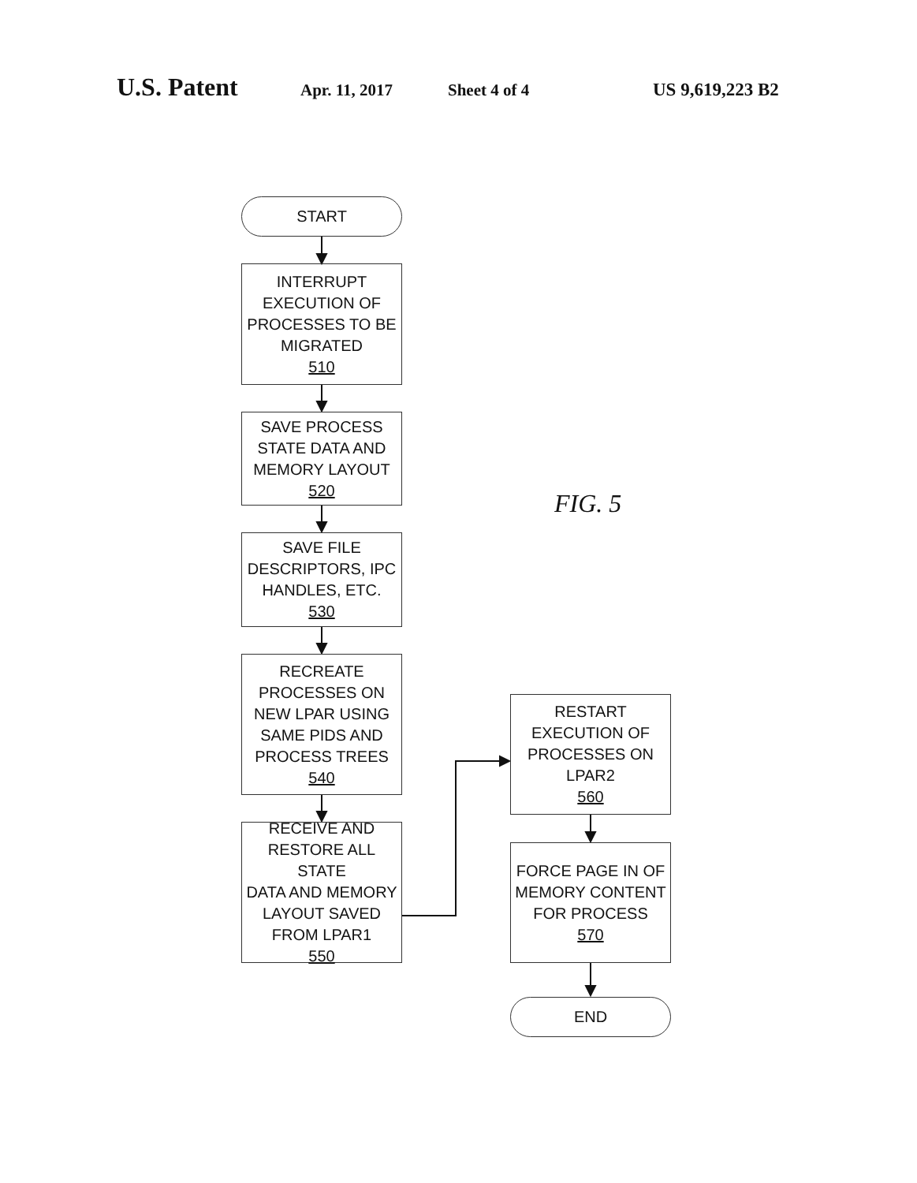U.S. Patent Apr. 11, 2017 Sheet 4 of 4 US 9,619,223 B2
START
INTERRUPT
EXECUTION OF
PROCESSES TO BE
MIGRATED
510
SAVE PROCESS
STATE DATA AND
MEMORY LAYOUT
520
SAVE FILE
DESCRIPTORS, IPC
HANDLES, ETC.
530
RECREATE
PROCESSES ON
NEW LPAR USING
SAME PIDS AND
PROCESS TREES
540
RECEIVE AND
RESTORE ALL STATE
DATA AND MEMORY
LAYOUT SAVED
FROM LPAR1
550
RESTART
EXECUTION OF
PROCESSES ON
LPAR2
560
FORCE PAGE IN OF
MEMORY CONTENT
FOR PROCESS
570
END
FIG. 5